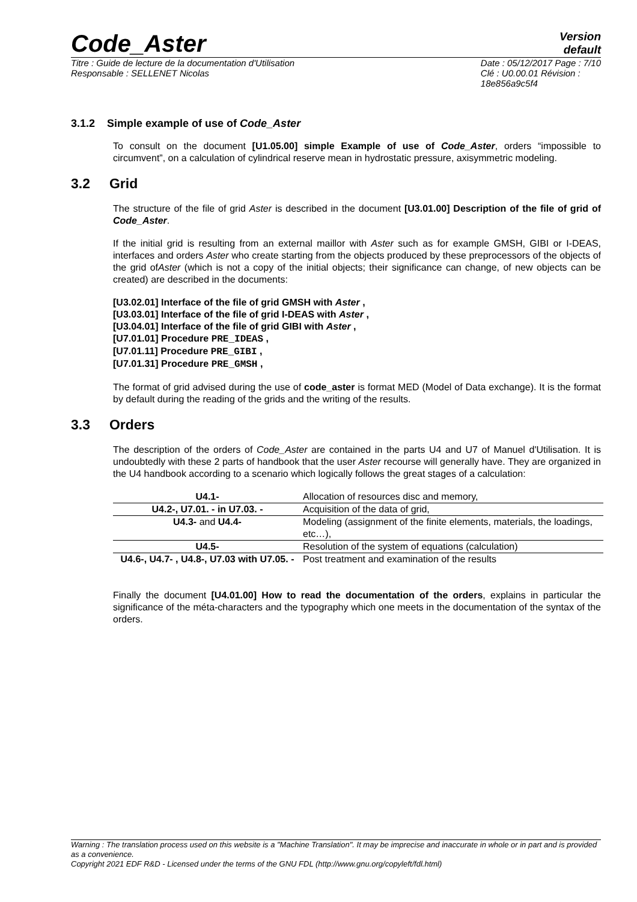Code_Aster Version
default
Titre : Guide de lecture de la documentation d'Utilisation
Responsable : SELLENET Nicolas Date : 05/12/2017 Page : 7/10
Clé : U0.00.01 Révision :
18e856a9c5f4
3.1.2 Simple example of use of Code_Aster
To consult on the document [U1.05.00] simple Example of use of Code_Aster, orders “impossible to circumvent”, on a calculation of cylindrical reserve mean in hydrostatic pressure, axisymmetric modeling.
3.2 Grid
The structure of the file of grid Aster is described in the document [U3.01.00] Description of the file of grid of Code_Aster.
If the initial grid is resulting from an external maillor with Aster such as for example GMSH, GIBI or I-DEAS, interfaces and orders Aster who create starting from the objects produced by these preprocessors of the objects of the grid ofAster (which is not a copy of the initial objects; their significance can change, of new objects can be created) are described in the documents:
[U3.02.01] Interface of the file of grid GMSH with Aster ,
[U3.03.01] Interface of the file of grid I-DEAS with Aster ,
[U3.04.01] Interface of the file of grid GIBI with Aster ,
[U7.01.01] Procedure PRE_IDEAS ,
[U7.01.11] Procedure PRE_GIBI ,
[U7.01.31] Procedure PRE_GMSH ,
The format of grid advised during the use of code_aster is format MED (Model of Data exchange). It is the format by default during the reading of the grids and the writing of the results.
3.3 Orders
The description of the orders of Code_Aster are contained in the parts U4 and U7 of Manuel d'Utilisation. It is undoubtedly with these 2 parts of handbook that the user Aster recourse will generally have. They are organized in the U4 handbook according to a scenario which logically follows the great stages of a calculation:
| U4.1- | Allocation of resources disc and memory, |
| U4.2-, U7.01. - in U7.03. - | Acquisition of the data of grid, |
| U4.3- and U4.4- | Modeling (assignment of the finite elements, materials, the loadings, etc…), |
| U4.5- | Resolution of the system of equations (calculation) |
| U4.6-, U4.7- , U4.8-, U7.03 with U7.05. - | Post treatment and examination of the results |
Finally the document [U4.01.00] How to read the documentation of the orders, explains in particular the significance of the méta-characters and the typography which one meets in the documentation of the syntax of the orders.
Warning : The translation process used on this website is a "Machine Translation". It may be imprecise and inaccurate in whole or in part and is provided as a convenience.
Copyright 2021 EDF R&D - Licensed under the terms of the GNU FDL (http://www.gnu.org/copyleft/fdl.html)